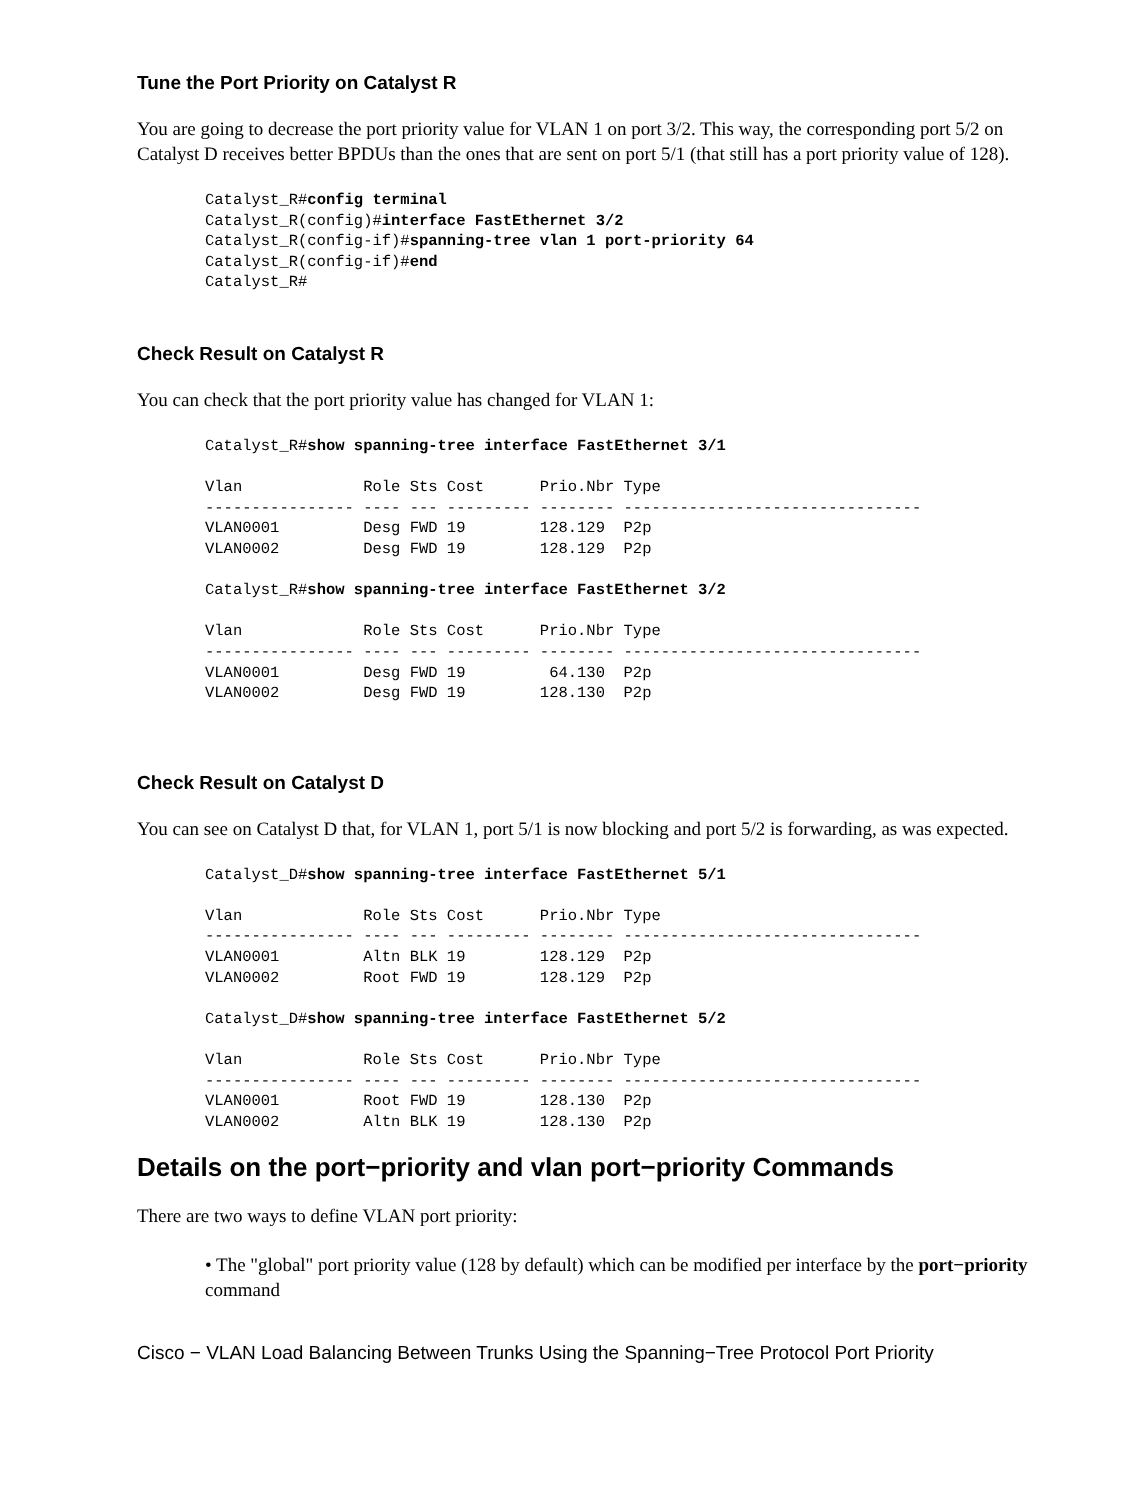Tune the Port Priority on Catalyst R
You are going to decrease the port priority value for VLAN 1 on port 3/2. This way, the corresponding port 5/2 on Catalyst D receives better BPDUs than the ones that are sent on port 5/1 (that still has a port priority value of 128).
Catalyst_R#config terminal
Catalyst_R(config)#interface FastEthernet 3/2
Catalyst_R(config-if)#spanning-tree vlan 1 port-priority 64
Catalyst_R(config-if)#end
Catalyst_R#
Check Result on Catalyst R
You can check that the port priority value has changed for VLAN 1:
Catalyst_R#show spanning-tree interface FastEthernet 3/1

Vlan             Role Sts Cost      Prio.Nbr Type
---------------- ---- --- --------- -------- --------------------------------
VLAN0001         Desg FWD 19        128.129  P2p
VLAN0002         Desg FWD 19        128.129  P2p

Catalyst_R#show spanning-tree interface FastEthernet 3/2

Vlan             Role Sts Cost      Prio.Nbr Type
---------------- ---- --- --------- -------- --------------------------------
VLAN0001         Desg FWD 19         64.130  P2p
VLAN0002         Desg FWD 19        128.130  P2p
Check Result on Catalyst D
You can see on Catalyst D that, for VLAN 1, port 5/1 is now blocking and port 5/2 is forwarding, as was expected.
Catalyst_D#show spanning-tree interface FastEthernet 5/1

Vlan             Role Sts Cost      Prio.Nbr Type
---------------- ---- --- --------- -------- --------------------------------
VLAN0001         Altn BLK 19        128.129  P2p
VLAN0002         Root FWD 19        128.129  P2p

Catalyst_D#show spanning-tree interface FastEthernet 5/2

Vlan             Role Sts Cost      Prio.Nbr Type
---------------- ---- --- --------- -------- --------------------------------
VLAN0001         Root FWD 19        128.130  P2p
VLAN0002         Altn BLK 19        128.130  P2p
Details on the port−priority and vlan port−priority Commands
There are two ways to define VLAN port priority:
• The "global" port priority value (128 by default) which can be modified per interface by the port−priority command
Cisco − VLAN Load Balancing Between Trunks Using the Spanning−Tree Protocol Port Priority